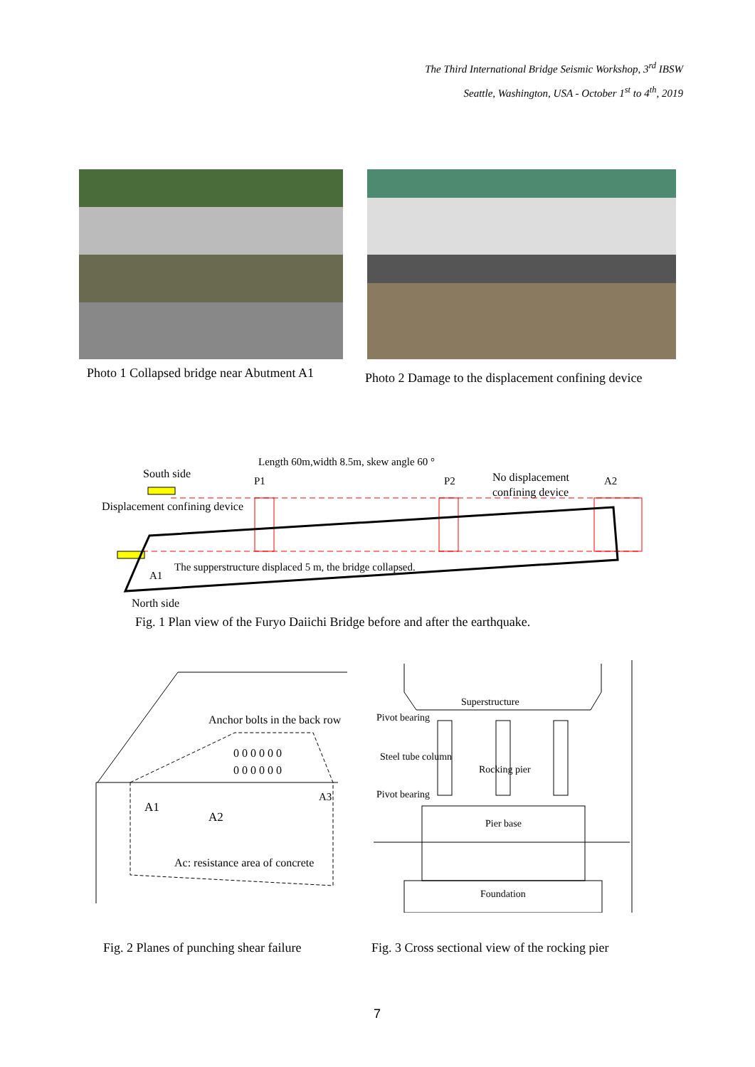The Third International Bridge Seismic Workshop, 3<sup>rd</sup> IBSW
Seattle, Washington, USA - October 1<sup>st</sup> to 4<sup>th</sup>, 2019
Photo 1 Collapsed bridge near Abutment A1
Photo 2 Damage to the displacement confining device
Length 60m,width 8.5m, skew angle 60 °
South side
P1
P2
No displacement
confining device
A2
Displacement confining device
The supperstructure displaced 5 m, the bridge collapsed.
A1
North side
Fig. 1 Plan view of the Furyo Daiichi Bridge before and after the earthquake.
Anchor bolts in the back row
0 0 0 0 0 0
0 0 0 0 0 0
A1
A2
A3
Ac: resistance area of concrete
Superstructure
Pivot bearing
Steel tube column
Rocking pier
Pivot bearing
Pier base
Foundation
Fig. 2 Planes of punching shear failure
Fig. 3 Cross sectional view of the rocking pier
7